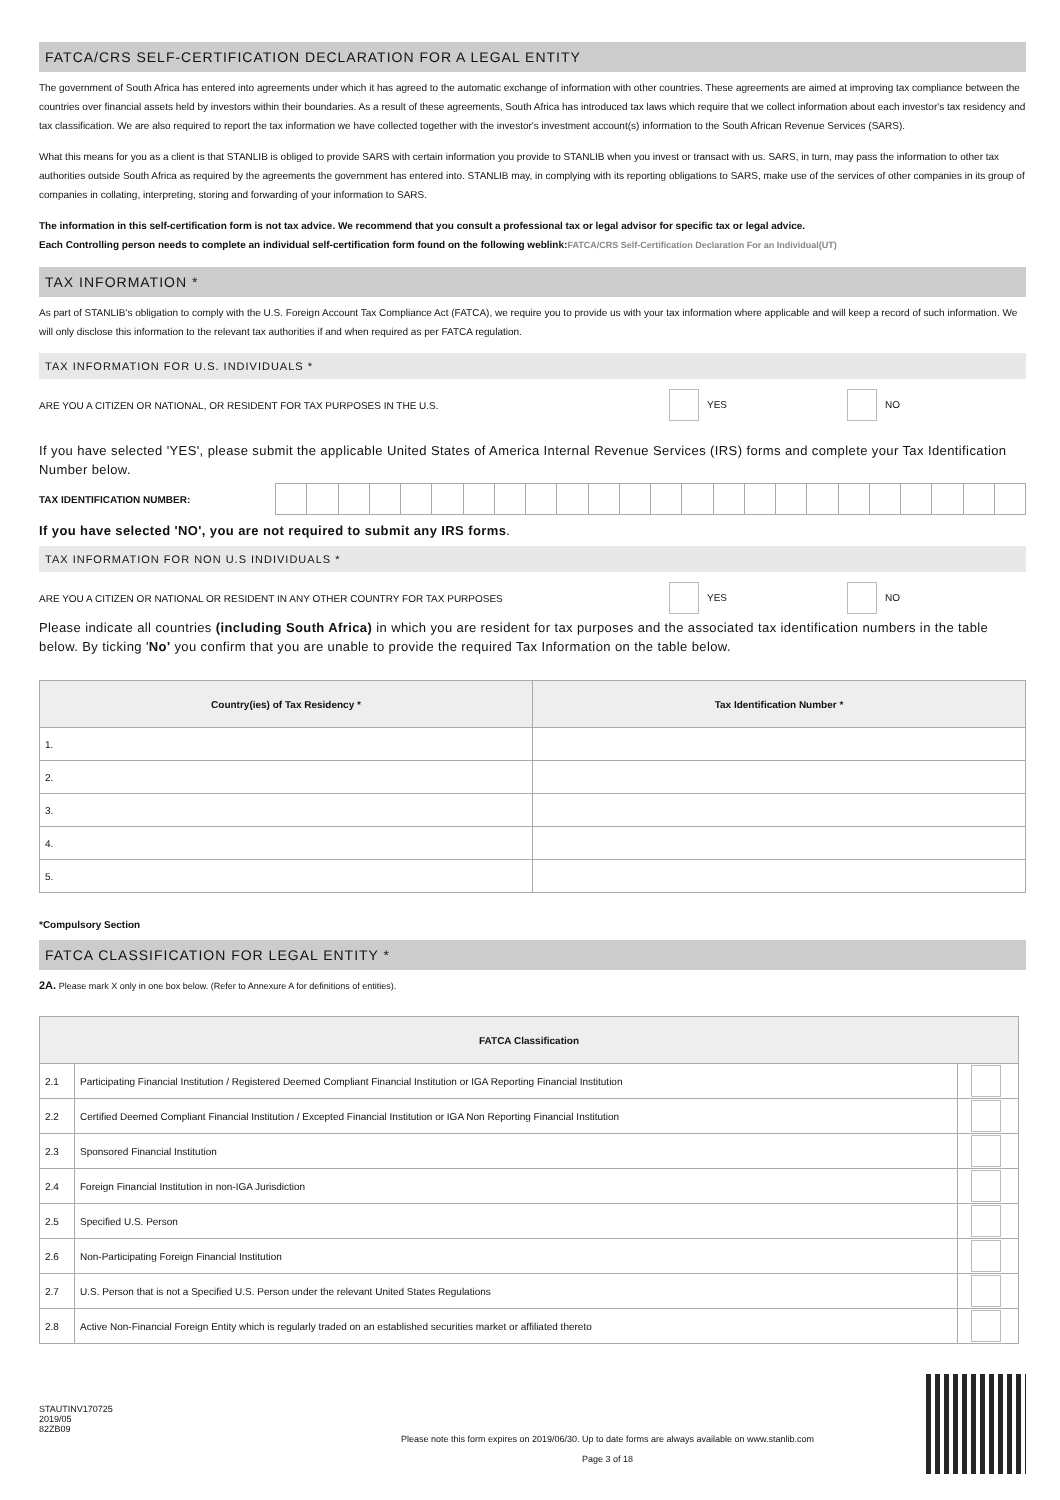FATCA/CRS SELF-CERTIFICATION DECLARATION FOR A LEGAL ENTITY
The government of South Africa has entered into agreements under which it has agreed to the automatic exchange of information with other countries. These agreements are aimed at improving tax compliance between the countries over financial assets held by investors within their boundaries. As a result of these agreements, South Africa has introduced tax laws which require that we collect information about each investor's tax residency and tax classification. We are also required to report the tax information we have collected together with the investor's investment account(s) information to the South African Revenue Services (SARS).
What this means for you as a client is that STANLIB is obliged to provide SARS with certain information you provide to STANLIB when you invest or transact with us. SARS, in turn, may pass the information to other tax authorities outside South Africa as required by the agreements the government has entered into. STANLIB may, in complying with its reporting obligations to SARS, make use of the services of other companies in its group of companies in collating, interpreting, storing and forwarding of your information to SARS.
The information in this self-certification form is not tax advice. We recommend that you consult a professional tax or legal advisor for specific tax or legal advice.
Each Controlling person needs to complete an individual self-certification form found on the following weblink: FATCA/CRS Self-Certification Declaration For an Individual(UT)
TAX INFORMATION *
As part of STANLIB's obligation to comply with the U.S. Foreign Account Tax Compliance Act (FATCA), we require you to provide us with your tax information where applicable and will keep a record of such information. We will only disclose this information to the relevant tax authorities if and when required as per FATCA regulation.
TAX INFORMATION FOR U.S. INDIVIDUALS *
ARE YOU A CITIZEN OR NATIONAL, OR RESIDENT FOR TAX PURPOSES IN THE U.S. YES NO
If you have selected 'YES', please submit the applicable United States of America Internal Revenue Services (IRS) forms and complete your Tax Identification Number below.
TAX IDENTIFICATION NUMBER:
If you have selected 'NO', you are not required to submit any IRS forms.
TAX INFORMATION FOR NON U.S INDIVIDUALS *
ARE YOU A CITIZEN OR NATIONAL OR RESIDENT IN ANY OTHER COUNTRY FOR TAX PURPOSES YES NO
Please indicate all countries (including South Africa) in which you are resident for tax purposes and the associated tax identification numbers in the table below. By ticking 'No' you confirm that you are unable to provide the required Tax Information on the table below.
| Country(ies) of Tax Residency * | Tax Identification Number * |
| --- | --- |
| 1. | |
| 2. | |
| 3. | |
| 4. | |
| 5. | |
*Compulsory Section
FATCA CLASSIFICATION FOR LEGAL ENTITY *
2A. Please mark X only in one box below. (Refer to Annexure A for definitions of entities).
| FATCA Classification | | |
| --- | --- | --- |
| 2.1 | Participating Financial Institution / Registered Deemed Compliant Financial Institution or IGA Reporting Financial Institution | |
| 2.2 | Certified Deemed Compliant Financial Institution / Excepted Financial Institution or IGA Non Reporting Financial Institution | |
| 2.3 | Sponsored Financial Institution | |
| 2.4 | Foreign Financial Institution in non-IGA Jurisdiction | |
| 2.5 | Specified U.S. Person | |
| 2.6 | Non-Participating Foreign Financial Institution | |
| 2.7 | U.S. Person that is not a Specified U.S. Person under the relevant United States Regulations | |
| 2.8 | Active Non-Financial Foreign Entity which is regularly traded on an established securities market or affiliated thereto | |
STAUTINV170725
2019/05
82ZB09
Please note this form expires on 2019/06/30. Up to date forms are always available on www.stanlib.com
Page 3 of 18